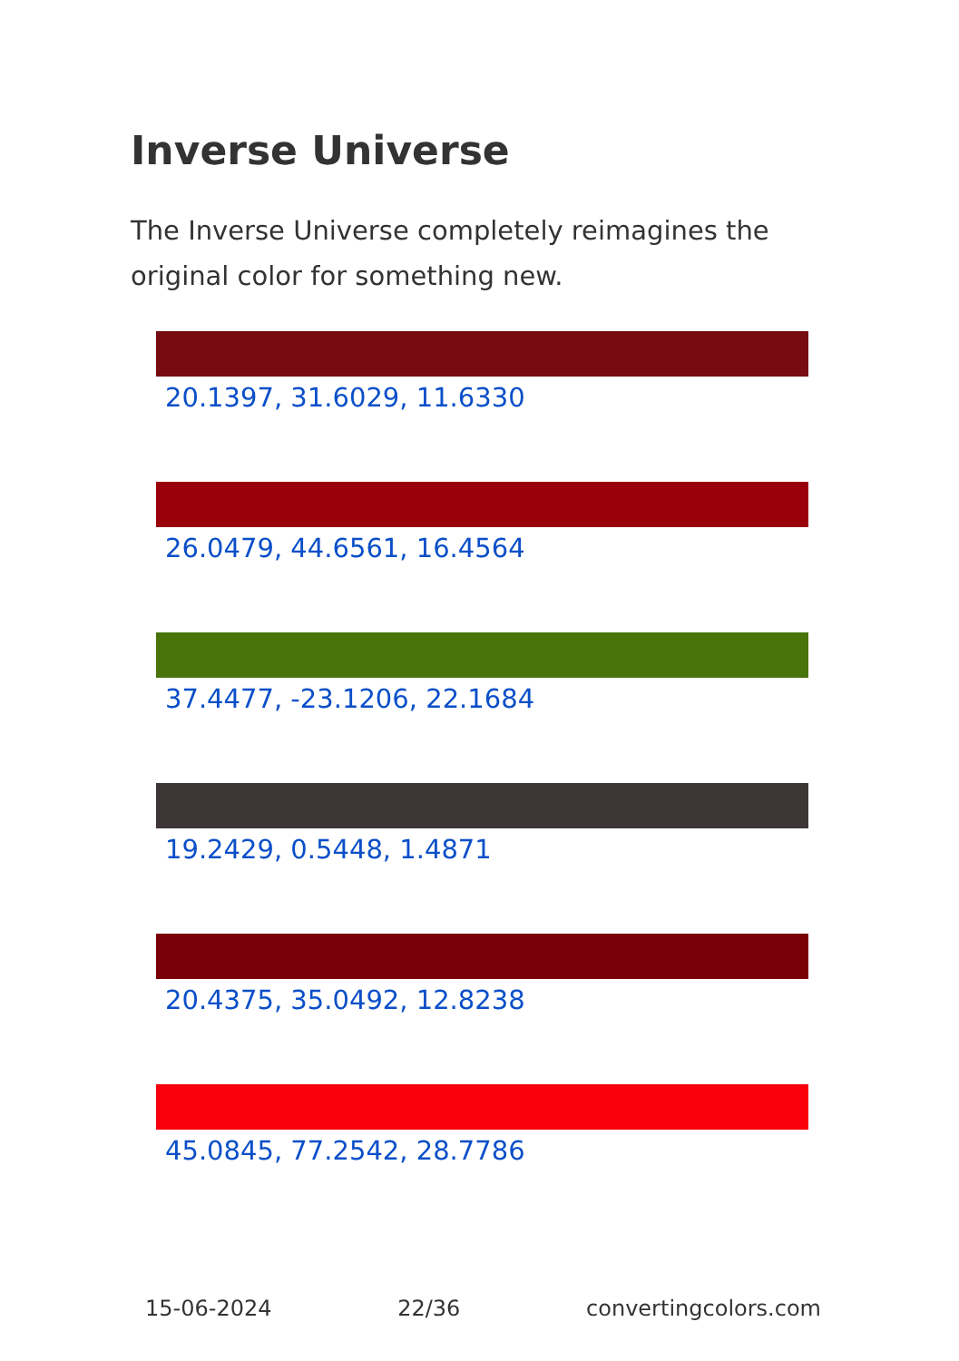Inverse Universe
The Inverse Universe completely reimagines the original color for something new.
20.1397, 31.6029, 11.6330
26.0479, 44.6561, 16.4564
37.4477, -23.1206, 22.1684
19.2429, 0.5448, 1.4871
20.4375, 35.0492, 12.8238
45.0845, 77.2542, 28.7786
15-06-2024 22/36 convertingcolors.com